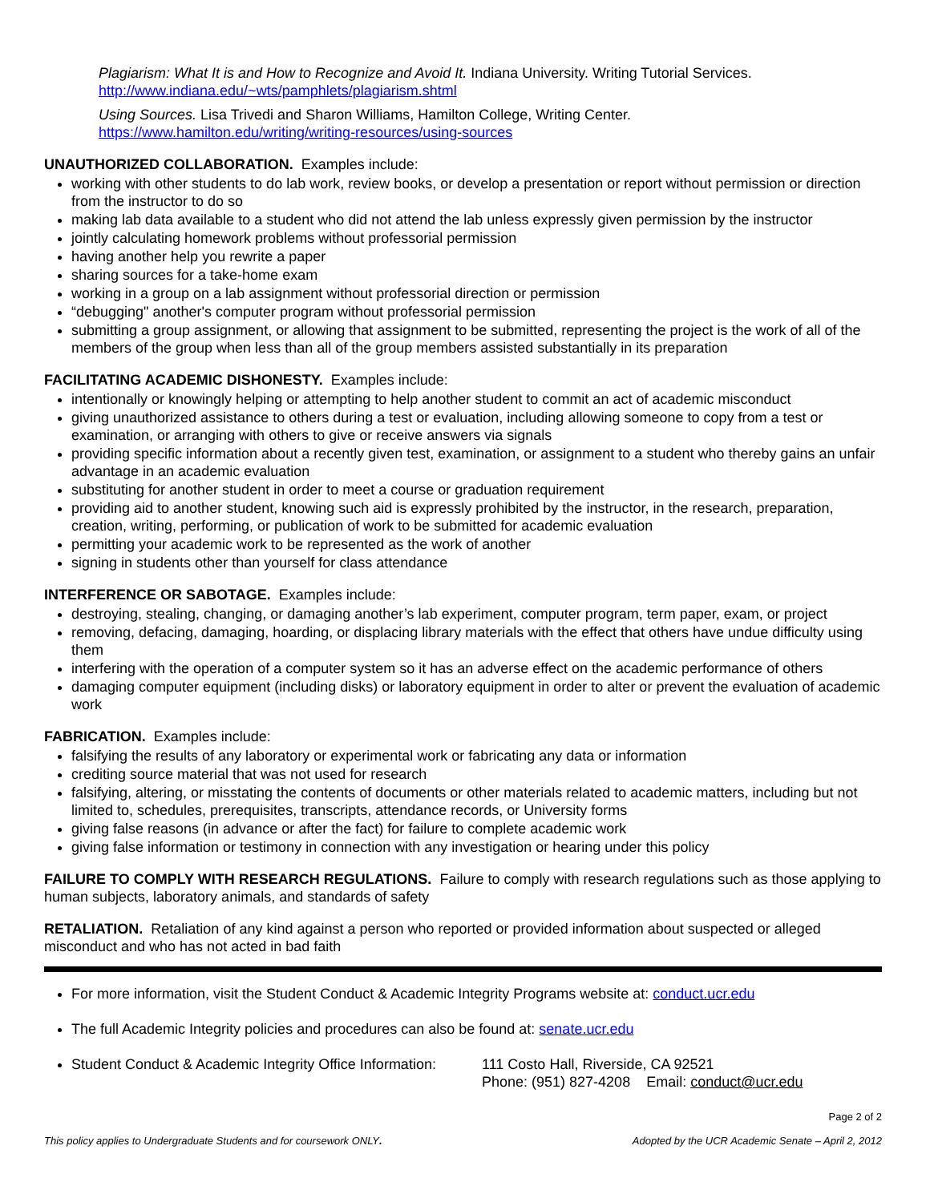Plagiarism: What It is and How to Recognize and Avoid It. Indiana University. Writing Tutorial Services.
http://www.indiana.edu/~wts/pamphlets/plagiarism.shtml
Using Sources. Lisa Trivedi and Sharon Williams, Hamilton College, Writing Center.
https://www.hamilton.edu/writing/writing-resources/using-sources
UNAUTHORIZED COLLABORATION. Examples include:
working with other students to do lab work, review books, or develop a presentation or report without permission or direction from the instructor to do so
making lab data available to a student who did not attend the lab unless expressly given permission by the instructor
jointly calculating homework problems without professorial permission
having another help you rewrite a paper
sharing sources for a take-home exam
working in a group on a lab assignment without professorial direction or permission
“debugging" another's computer program without professorial permission
submitting a group assignment, or allowing that assignment to be submitted, representing the project is the work of all of the members of the group when less than all of the group members assisted substantially in its preparation
FACILITATING ACADEMIC DISHONESTY. Examples include:
intentionally or knowingly helping or attempting to help another student to commit an act of academic misconduct
giving unauthorized assistance to others during a test or evaluation, including allowing someone to copy from a test or examination, or arranging with others to give or receive answers via signals
providing specific information about a recently given test, examination, or assignment to a student who thereby gains an unfair advantage in an academic evaluation
substituting for another student in order to meet a course or graduation requirement
providing aid to another student, knowing such aid is expressly prohibited by the instructor, in the research, preparation, creation, writing, performing, or publication of work to be submitted for academic evaluation
permitting your academic work to be represented as the work of another
signing in students other than yourself for class attendance
INTERFERENCE OR SABOTAGE. Examples include:
destroying, stealing, changing, or damaging another’s lab experiment, computer program, term paper, exam, or project
removing, defacing, damaging, hoarding, or displacing library materials with the effect that others have undue difficulty using them
interfering with the operation of a computer system so it has an adverse effect on the academic performance of others
damaging computer equipment (including disks) or laboratory equipment in order to alter or prevent the evaluation of academic work
FABRICATION. Examples include:
falsifying the results of any laboratory or experimental work or fabricating any data or information
crediting source material that was not used for research
falsifying, altering, or misstating the contents of documents or other materials related to academic matters, including but not limited to, schedules, prerequisites, transcripts, attendance records, or University forms
giving false reasons (in advance or after the fact) for failure to complete academic work
giving false information or testimony in connection with any investigation or hearing under this policy
FAILURE TO COMPLY WITH RESEARCH REGULATIONS. Failure to comply with research regulations such as those applying to human subjects, laboratory animals, and standards of safety
RETALIATION. Retaliation of any kind against a person who reported or provided information about suspected or alleged misconduct and who has not acted in bad faith
For more information, visit the Student Conduct & Academic Integrity Programs website at: conduct.ucr.edu
The full Academic Integrity policies and procedures can also be found at: senate.ucr.edu
Student Conduct & Academic Integrity Office Information:
111 Costo Hall, Riverside, CA 92521
Phone: (951) 827-4208 Email: conduct@ucr.edu
Page 2 of 2
This policy applies to Undergraduate Students and for coursework ONLY. Adopted by the UCR Academic Senate – April 2, 2012